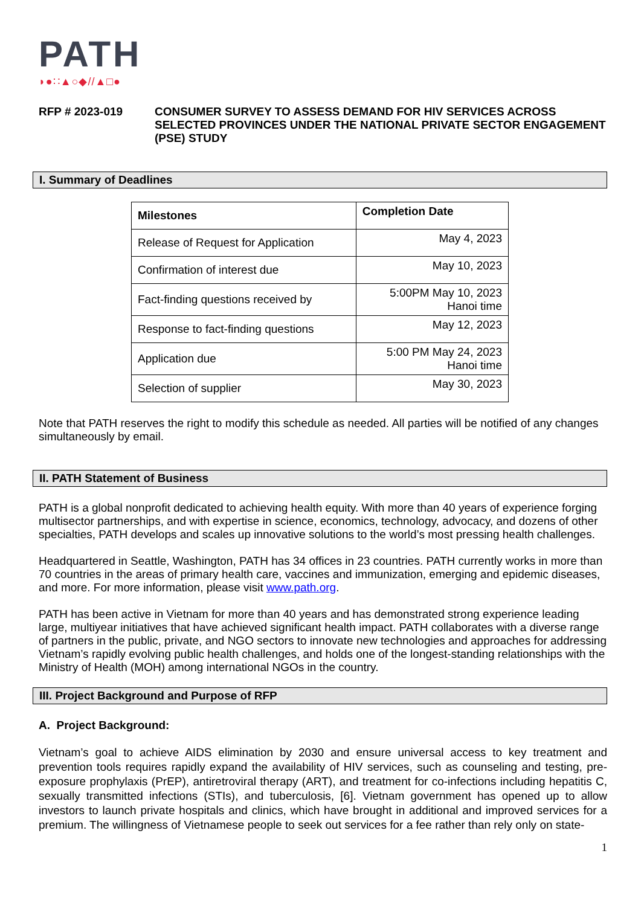PATH
◗●∷▲○◆//▲□●
RFP # 2023-019 CONSUMER SURVEY TO ASSESS DEMAND FOR HIV SERVICES ACROSS SELECTED PROVINCES UNDER THE NATIONAL PRIVATE SECTOR ENGAGEMENT (PSE) STUDY
I. Summary of Deadlines
| Milestones | Completion Date |
| --- | --- |
| Release of Request for Application | May 4, 2023 |
| Confirmation of interest due | May 10, 2023 |
| Fact-finding questions received by | 5:00PM May 10, 2023 Hanoi time |
| Response to fact-finding questions | May 12, 2023 |
| Application due | 5:00 PM May 24, 2023 Hanoi time |
| Selection of supplier | May 30, 2023 |
Note that PATH reserves the right to modify this schedule as needed. All parties will be notified of any changes simultaneously by email.
II. PATH Statement of Business
PATH is a global nonprofit dedicated to achieving health equity. With more than 40 years of experience forging multisector partnerships, and with expertise in science, economics, technology, advocacy, and dozens of other specialties, PATH develops and scales up innovative solutions to the world’s most pressing health challenges.
Headquartered in Seattle, Washington, PATH has 34 offices in 23 countries. PATH currently works in more than 70 countries in the areas of primary health care, vaccines and immunization, emerging and epidemic diseases, and more. For more information, please visit www.path.org.
PATH has been active in Vietnam for more than 40 years and has demonstrated strong experience leading large, multiyear initiatives that have achieved significant health impact. PATH collaborates with a diverse range of partners in the public, private, and NGO sectors to innovate new technologies and approaches for addressing Vietnam’s rapidly evolving public health challenges, and holds one of the longest-standing relationships with the Ministry of Health (MOH) among international NGOs in the country.
III. Project Background and Purpose of RFP
A. Project Background:
Vietnam’s goal to achieve AIDS elimination by 2030 and ensure universal access to key treatment and prevention tools requires rapidly expand the availability of HIV services, such as counseling and testing, pre-exposure prophylaxis (PrEP), antiretroviral therapy (ART), and treatment for co-infections including hepatitis C, sexually transmitted infections (STIs), and tuberculosis, [6]. Vietnam government has opened up to allow investors to launch private hospitals and clinics, which have brought in additional and improved services for a premium. The willingness of Vietnamese people to seek out services for a fee rather than rely only on state-
1